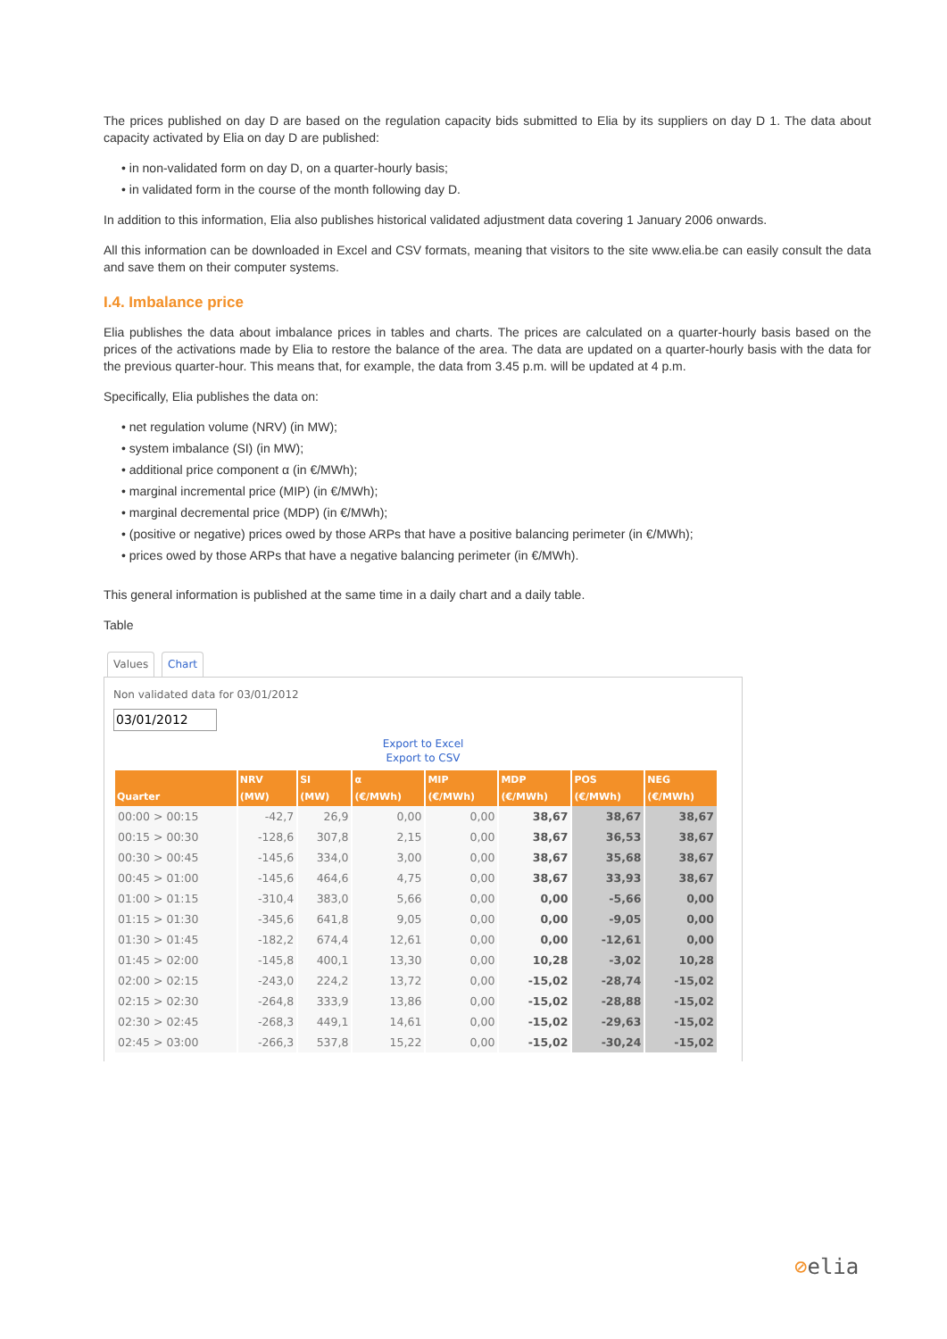The prices published on day D are based on the regulation capacity bids submitted to Elia by its suppliers on day D 1. The data about capacity activated by Elia on day D are published:
• in non-validated form on day D, on a quarter-hourly basis;
• in validated form in the course of the month following day D.
In addition to this information, Elia also publishes historical validated adjustment data covering 1 January 2006 onwards.
All this information can be downloaded in Excel and CSV formats, meaning that visitors to the site www.elia.be can easily consult the data and save them on their computer systems.
I.4. Imbalance price
Elia publishes the data about imbalance prices in tables and charts. The prices are calculated on a quarter-hourly basis based on the prices of the activations made by Elia to restore the balance of the area. The data are updated on a quarter-hourly basis with the data for the previous quarter-hour. This means that, for example, the data from 3.45 p.m. will be updated at 4 p.m.
Specifically, Elia publishes the data on:
• net regulation volume (NRV) (in MW);
• system imbalance (SI) (in MW);
• additional price component α (in €/MWh);
• marginal incremental price (MIP) (in €/MWh);
• marginal decremental price (MDP) (in €/MWh);
• (positive or negative) prices owed by those ARPs that have a positive balancing perimeter (in €/MWh);
• prices owed by those ARPs that have a negative balancing perimeter (in €/MWh).
This general information is published at the same time in a daily chart and a daily table.
Table
Values Chart
Non validated data for 03/01/2012
03/01/2012
Export to Excel
Export to CSV
| Quarter | NRV (MW) | SI (MW) | α (€/MWh) | MIP (€/MWh) | MDP (€/MWh) | POS (€/MWh) | NEG (€/MWh) |
| --- | --- | --- | --- | --- | --- | --- | --- |
| 00:00 > 00:15 | -42,7 | 26,9 | 0,00 | 0,00 | 38,67 | 38,67 | 38,67 |
| 00:15 > 00:30 | -128,6 | 307,8 | 2,15 | 0,00 | 38,67 | 36,53 | 38,67 |
| 00:30 > 00:45 | -145,6 | 334,0 | 3,00 | 0,00 | 38,67 | 35,68 | 38,67 |
| 00:45 > 01:00 | -145,6 | 464,6 | 4,75 | 0,00 | 38,67 | 33,93 | 38,67 |
| 01:00 > 01:15 | -310,4 | 383,0 | 5,66 | 0,00 | 0,00 | -5,66 | 0,00 |
| 01:15 > 01:30 | -345,6 | 641,8 | 9,05 | 0,00 | 0,00 | -9,05 | 0,00 |
| 01:30 > 01:45 | -182,2 | 674,4 | 12,61 | 0,00 | 0,00 | -12,61 | 0,00 |
| 01:45 > 02:00 | -145,8 | 400,1 | 13,30 | 0,00 | 10,28 | -3,02 | 10,28 |
| 02:00 > 02:15 | -243,0 | 224,2 | 13,72 | 0,00 | -15,02 | -28,74 | -15,02 |
| 02:15 > 02:30 | -264,8 | 333,9 | 13,86 | 0,00 | -15,02 | -28,88 | -15,02 |
| 02:30 > 02:45 | -268,3 | 449,1 | 14,61 | 0,00 | -15,02 | -29,63 | -15,02 |
| 02:45 > 03:00 | -266,3 | 537,8 | 15,22 | 0,00 | -15,02 | -30,24 | -15,02 |
⊘elia